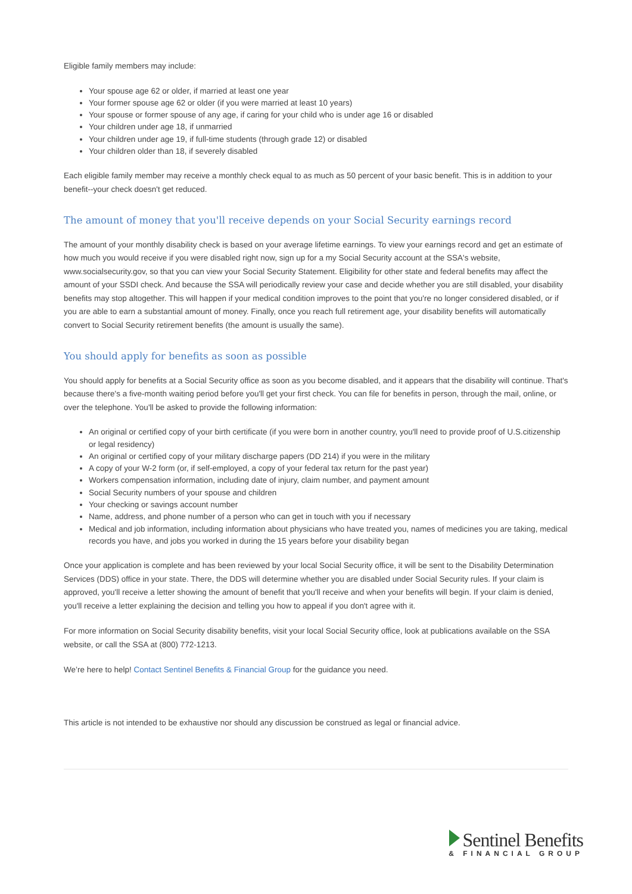Eligible family members may include:
Your spouse age 62 or older, if married at least one year
Your former spouse age 62 or older (if you were married at least 10 years)
Your spouse or former spouse of any age, if caring for your child who is under age 16 or disabled
Your children under age 18, if unmarried
Your children under age 19, if full-time students (through grade 12) or disabled
Your children older than 18, if severely disabled
Each eligible family member may receive a monthly check equal to as much as 50 percent of your basic benefit. This is in addition to your benefit--your check doesn't get reduced.
The amount of money that you'll receive depends on your Social Security earnings record
The amount of your monthly disability check is based on your average lifetime earnings. To view your earnings record and get an estimate of how much you would receive if you were disabled right now, sign up for a my Social Security account at the SSA's website, www.socialsecurity.gov, so that you can view your Social Security Statement. Eligibility for other state and federal benefits may affect the amount of your SSDI check. And because the SSA will periodically review your case and decide whether you are still disabled, your disability benefits may stop altogether. This will happen if your medical condition improves to the point that you're no longer considered disabled, or if you are able to earn a substantial amount of money. Finally, once you reach full retirement age, your disability benefits will automatically convert to Social Security retirement benefits (the amount is usually the same).
You should apply for benefits as soon as possible
You should apply for benefits at a Social Security office as soon as you become disabled, and it appears that the disability will continue. That's because there's a five-month waiting period before you'll get your first check. You can file for benefits in person, through the mail, online, or over the telephone. You'll be asked to provide the following information:
An original or certified copy of your birth certificate (if you were born in another country, you'll need to provide proof of U.S.citizenship or legal residency)
An original or certified copy of your military discharge papers (DD 214) if you were in the military
A copy of your W-2 form (or, if self-employed, a copy of your federal tax return for the past year)
Workers compensation information, including date of injury, claim number, and payment amount
Social Security numbers of your spouse and children
Your checking or savings account number
Name, address, and phone number of a person who can get in touch with you if necessary
Medical and job information, including information about physicians who have treated you, names of medicines you are taking, medical records you have, and jobs you worked in during the 15 years before your disability began
Once your application is complete and has been reviewed by your local Social Security office, it will be sent to the Disability Determination Services (DDS) office in your state. There, the DDS will determine whether you are disabled under Social Security rules. If your claim is approved, you'll receive a letter showing the amount of benefit that you'll receive and when your benefits will begin. If your claim is denied, you'll receive a letter explaining the decision and telling you how to appeal if you don't agree with it.
For more information on Social Security disability benefits, visit your local Social Security office, look at publications available on the SSA website, or call the SSA at (800) 772-1213.
We’re here to help! Contact Sentinel Benefits & Financial Group for the guidance you need.
This article is not intended to be exhaustive nor should any discussion be construed as legal or financial advice.
Sentinel Benefits
& FINANCIAL GROUP